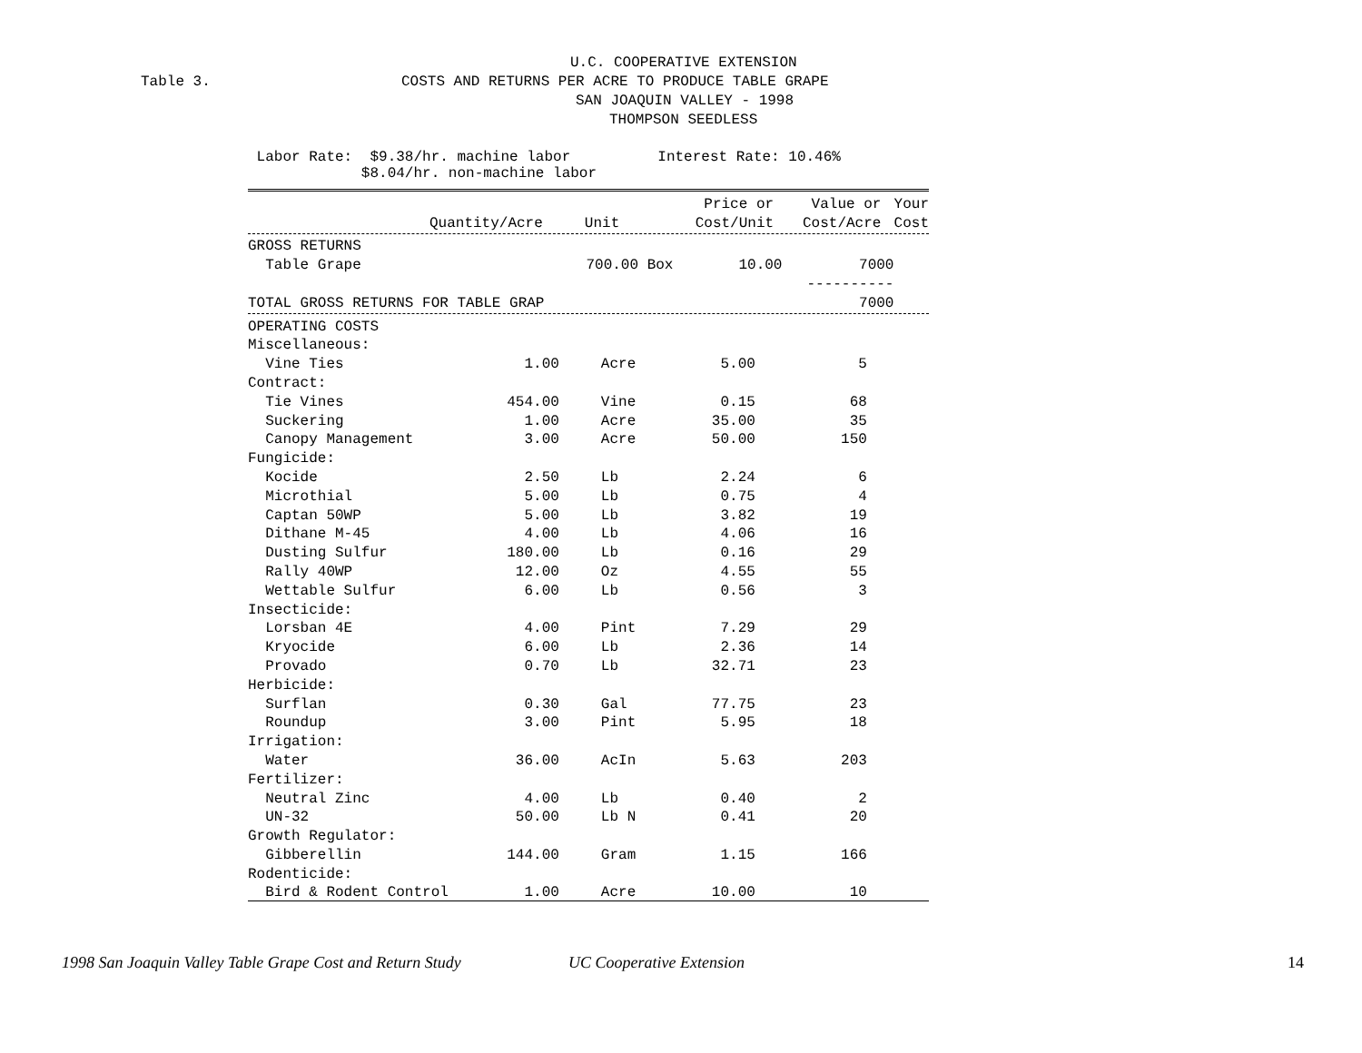U.C. COOPERATIVE EXTENSION
Table 3.
COSTS AND RETURNS PER ACRE TO PRODUCE TABLE GRAPE
SAN JOAQUIN VALLEY - 1998
THOMPSON SEEDLESS
Labor Rate: $9.38/hr. machine labor Interest Rate: 10.46% $8.04/hr. non-machine labor
| | | | Price or | Value or | Your |
| --- | --- | --- | --- | --- | --- |
| | Quantity/Acre | Unit | Cost/Unit | Cost/Acre | Cost |
| GROSS RETURNS | | | | |
| Table Grape | 700.00 Box | 10.00 | 7000 | |
| | | | ---------- | |
| TOTAL GROSS RETURNS FOR TABLE GRAP | | | 7000 | |
| OPERATING COSTS | | | | | |
| Miscellaneous: | | | | | |
| Vine Ties | 1.00 | Acre | 5.00 | 5 | |
| Contract: | | | | | |
| Tie Vines | 454.00 | Vine | 0.15 | 68 | |
| Suckering | 1.00 | Acre | 35.00 | 35 | |
| Canopy Management | 3.00 | Acre | 50.00 | 150 | |
| Fungicide: | | | | | |
| Kocide | 2.50 | Lb | 2.24 | 6 | |
| Microthial | 5.00 | Lb | 0.75 | 4 | |
| Captan 50WP | 5.00 | Lb | 3.82 | 19 | |
| Dithane M-45 | 4.00 | Lb | 4.06 | 16 | |
| Dusting Sulfur | 180.00 | Lb | 0.16 | 29 | |
| Rally 40WP | 12.00 | Oz | 4.55 | 55 | |
| Wettable Sulfur | 6.00 | Lb | 0.56 | 3 | |
| Insecticide: | | | | | |
| Lorsban 4E | 4.00 | Pint | 7.29 | 29 | |
| Kryocide | 6.00 | Lb | 2.36 | 14 | |
| Provado | 0.70 | Lb | 32.71 | 23 | |
| Herbicide: | | | | | |
| Surflan | 0.30 | Gal | 77.75 | 23 | |
| Roundup | 3.00 | Pint | 5.95 | 18 | |
| Irrigation: | | | | | |
| Water | 36.00 | AcIn | 5.63 | 203 | |
| Fertilizer: | | | | | |
| Neutral Zinc | 4.00 | Lb | 0.40 | 2 | |
| UN-32 | 50.00 | Lb N | 0.41 | 20 | |
| Growth Regulator: | | | | | |
| Gibberellin | 144.00 | Gram | 1.15 | 166 | |
| Rodenticide: | | | | | |
| Bird & Rodent Control | 1.00 | Acre | 10.00 | 10 | |
1998 San Joaquin Valley Table Grape Cost and Return Study UC Cooperative Extension 14